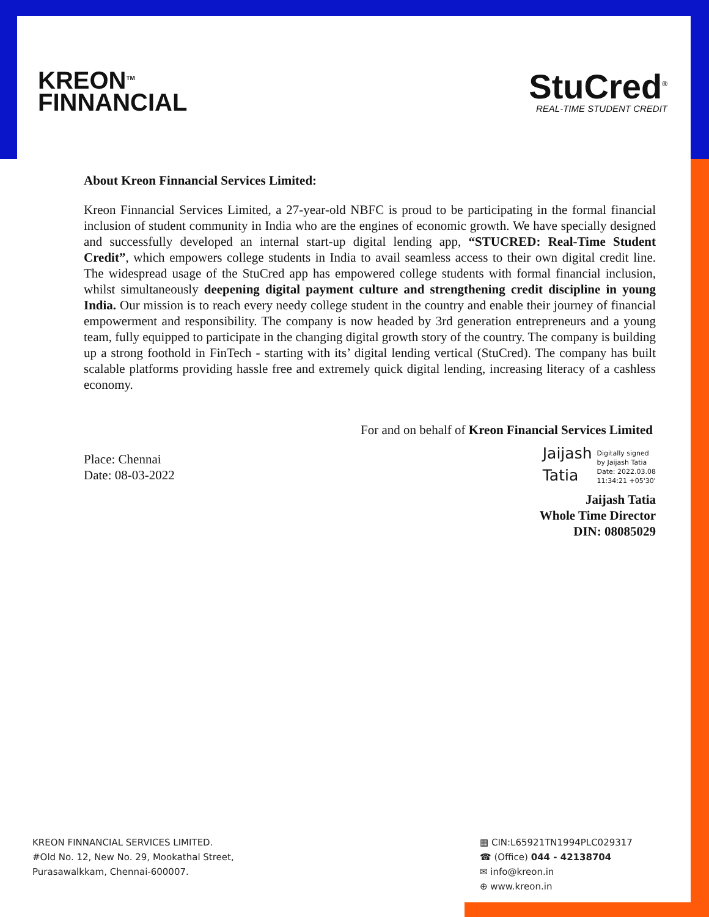KREON<sup>TM</sup>
FINNANCIAL
StuCred<sup>®</sup>
REAL-TIME STUDENT CREDIT
About Kreon Finnancial Services Limited:
Kreon Finnancial Services Limited, a 27-year-old NBFC is proud to be participating in the formal financial inclusion of student community in India who are the engines of economic growth. We have specially designed and successfully developed an internal start-up digital lending app, “STUCRED: Real-Time Student Credit”, which empowers college students in India to avail seamless access to their own digital credit line. The widespread usage of the StuCred app has empowered college students with formal financial inclusion, whilst simultaneously deepening digital payment culture and strengthening credit discipline in young India. Our mission is to reach every needy college student in the country and enable their journey of financial empowerment and responsibility. The company is now headed by 3rd generation entrepreneurs and a young team, fully equipped to participate in the changing digital growth story of the country. The company is building up a strong foothold in FinTech - starting with its’ digital lending vertical (StuCred). The company has built scalable platforms providing hassle free and extremely quick digital lending, increasing literacy of a cashless economy.
For and on behalf of Kreon Financial Services Limited
Place: Chennai
Date: 08-03-2022
Jaijash
Tatia
Digitally signed
by Jaijash Tatia
Date: 2022.03.08
11:34:21 +05'30'
Jaijash Tatia
Whole Time Director
DIN: 08085029
KREON FINNANCIAL SERVICES LIMITED.
#Old No. 12, New No. 29, Mookathal Street,
Purasawalkkam, Chennai-600007.
▦ CIN:L65921TN1994PLC029317
☎ (Office) 044 - 42138704
✉ info@kreon.in
⊕ www.kreon.in